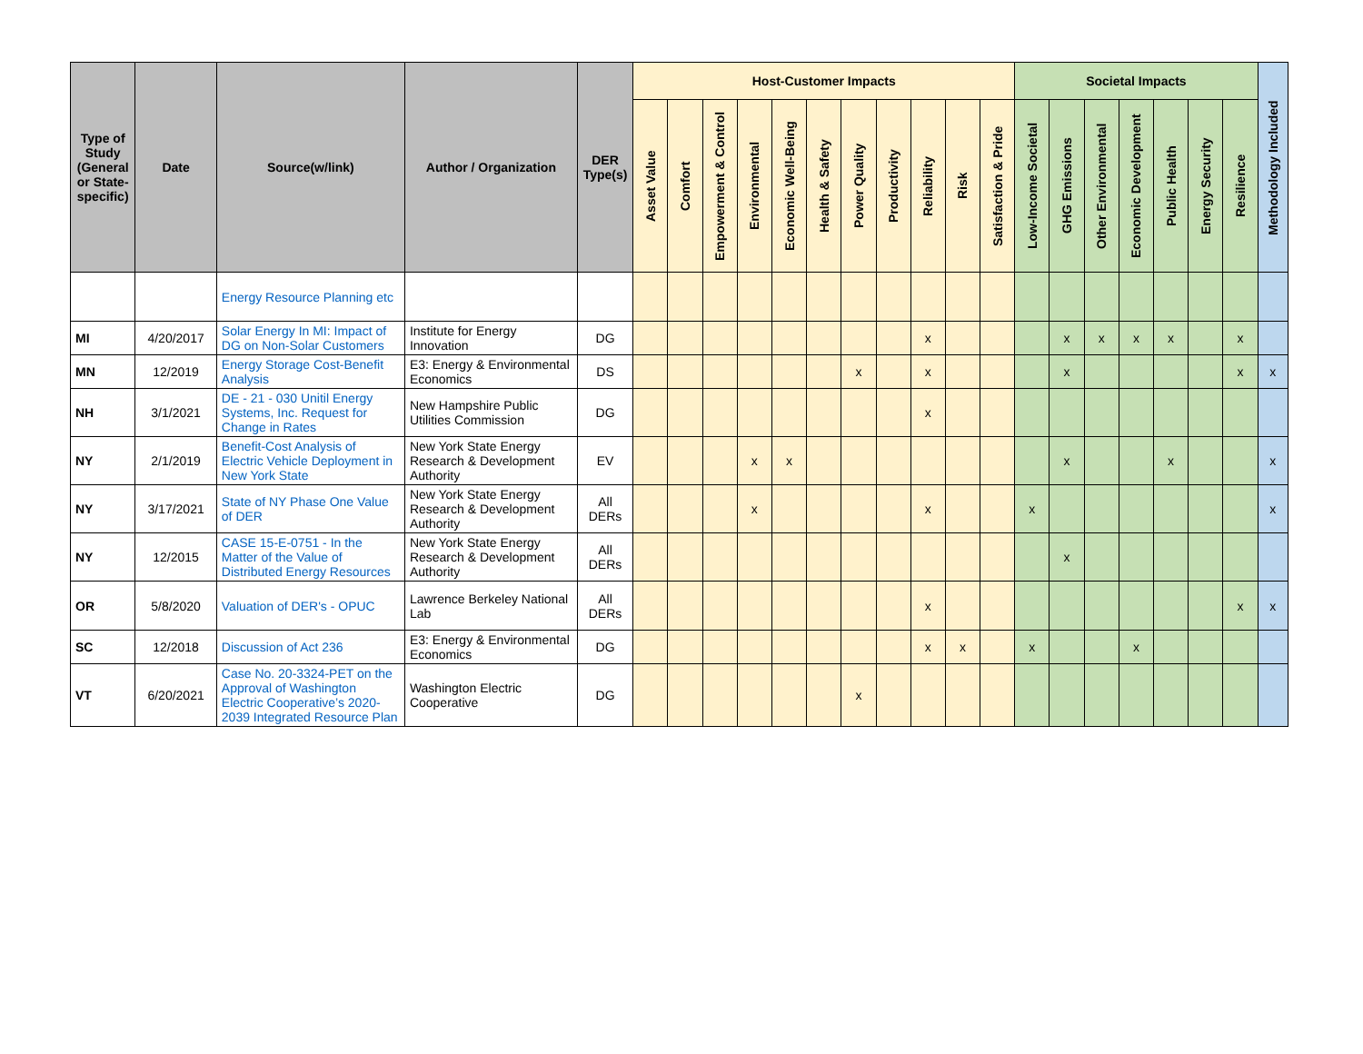| Type of Study (General or State-specific) | Date | Source(w/link) | Author / Organization | DER Type(s) | Host-Customer Impacts | | | | | | | | | | | Societal Impacts | | | | | | | Methodology Included |
| --- | --- | --- | --- | --- | --- | --- | --- | --- | --- | --- | --- | --- | --- | --- | --- | --- | --- | --- | --- | --- | --- | --- | --- |
| | | | | | Asset Value | Comfort | Empowerment & Control | Environmental | Economic Well-Being | Health & Safety | Power Quality | Productivity | Reliability | Risk | Satisfaction & Pride | Low-Income Societal | GHG Emissions | Other Environmental | Economic Development | Public Health | Energy Security | Resilience | |
| | | Energy Resource Planning etc | | | | | | | | | | | | | | | | | | | | | |
| MI | 4/20/2017 | Solar Energy In MI: Impact of DG on Non-Solar Customers | Institute for Energy Innovation | DG | | | | | | | | | x | | | | x | x | x | x | | x | |
| MN | 12/2019 | Energy Storage Cost-Benefit Analysis | E3: Energy & Environmental Economics | DS | | | | | | | x | | x | | | | x | | | | | x | x |
| NH | 3/1/2021 | DE - 21 - 030 Unitil Energy Systems, Inc. Request for Change in Rates | New Hampshire Public Utilities Commission | DG | | | | | | | | | x | | | | | | | | | | |
| NY | 2/1/2019 | Benefit-Cost Analysis of Electric Vehicle Deployment in New York State | New York State Energy Research & Development Authority | EV | | | | x | x | | | | | | | | x | | | x | | | x |
| NY | 3/17/2021 | State of NY Phase One Value of DER | New York State Energy Research & Development Authority | All DERs | | | | x | | | | | x | | | x | | | | | | | x |
| NY | 12/2015 | CASE 15-E-0751 - In the Matter of the Value of Distributed Energy Resources | New York State Energy Research & Development Authority | All DERs | | | | | | | | | | | | | x | | | | | | |
| OR | 5/8/2020 | Valuation of DER's - OPUC | Lawrence Berkeley National Lab | All DERs | | | | | | | | | x | | | | | | | | | x | x |
| SC | 12/2018 | Discussion of Act 236 | E3: Energy & Environmental Economics | DG | | | | | | | | | x | x | | x | | | x | | | | |
| VT | 6/20/2021 | Case No. 20-3324-PET on the Approval of Washington Electric Cooperative’s 2020-2039 Integrated Resource Plan | Washington Electric Cooperative | DG | | | | | | | x | | | | | | | | | | | | |